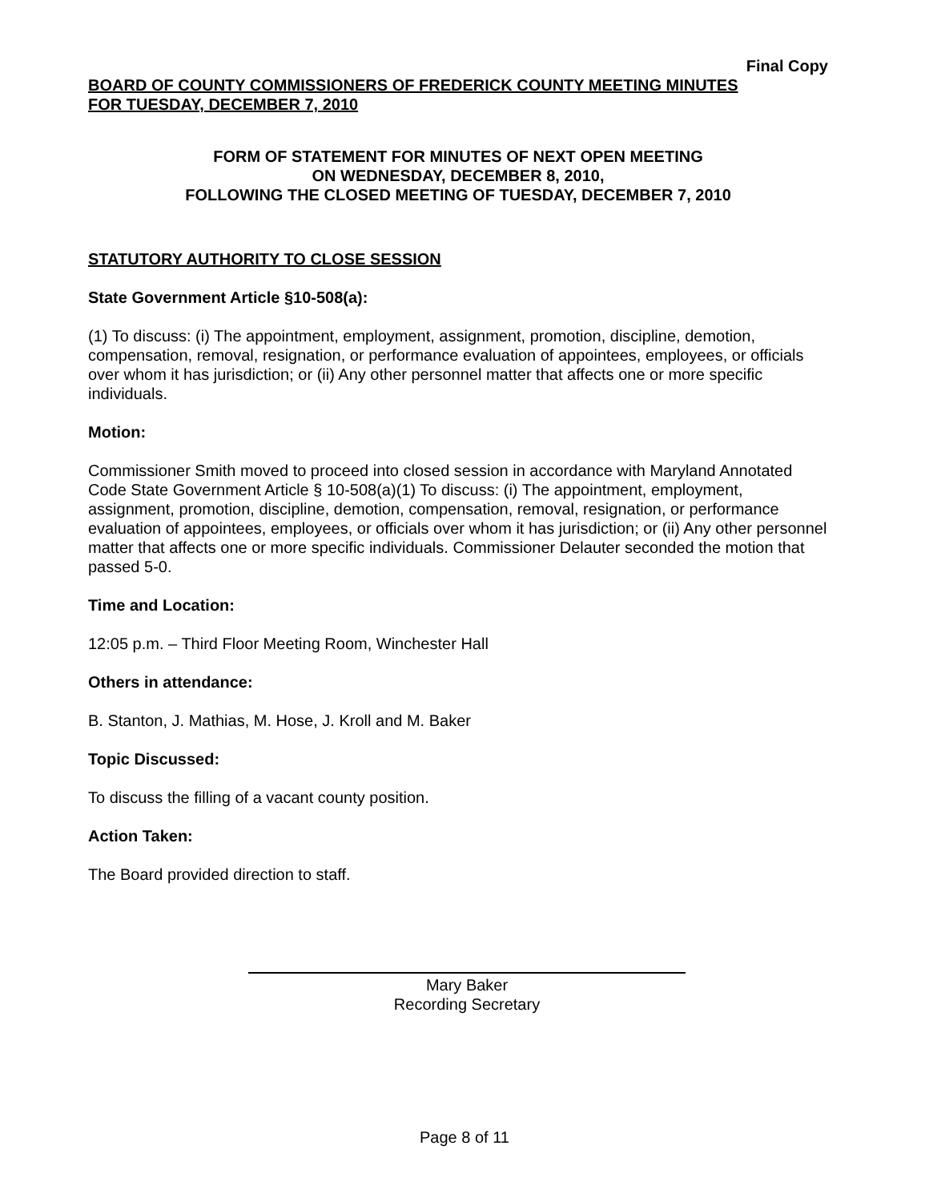Final Copy
BOARD OF COUNTY COMMISSIONERS OF FREDERICK COUNTY MEETING MINUTES
FOR TUESDAY, DECEMBER 7, 2010
FORM OF STATEMENT FOR MINUTES OF NEXT OPEN MEETING
ON WEDNESDAY, DECEMBER 8, 2010,
FOLLOWING THE CLOSED MEETING OF TUESDAY, DECEMBER 7, 2010
STATUTORY AUTHORITY TO CLOSE SESSION
State Government Article §10-508(a):
(1) To discuss: (i) The appointment, employment, assignment, promotion, discipline, demotion, compensation, removal, resignation, or performance evaluation of appointees, employees, or officials over whom it has jurisdiction; or (ii) Any other personnel matter that affects one or more specific individuals.
Motion:
Commissioner Smith moved to proceed into closed session in accordance with Maryland Annotated Code State Government Article § 10-508(a)(1) To discuss: (i) The appointment, employment, assignment, promotion, discipline, demotion, compensation, removal, resignation, or performance evaluation of appointees, employees, or officials over whom it has jurisdiction; or (ii) Any other personnel matter that affects one or more specific individuals. Commissioner Delauter seconded the motion that passed 5-0.
Time and Location:
12:05 p.m. – Third Floor Meeting Room, Winchester Hall
Others in attendance:
B. Stanton, J. Mathias, M. Hose, J. Kroll and M. Baker
Topic Discussed:
To discuss the filling of a vacant county position.
Action Taken:
The Board provided direction to staff.
Mary Baker
Recording Secretary
Page 8 of 11